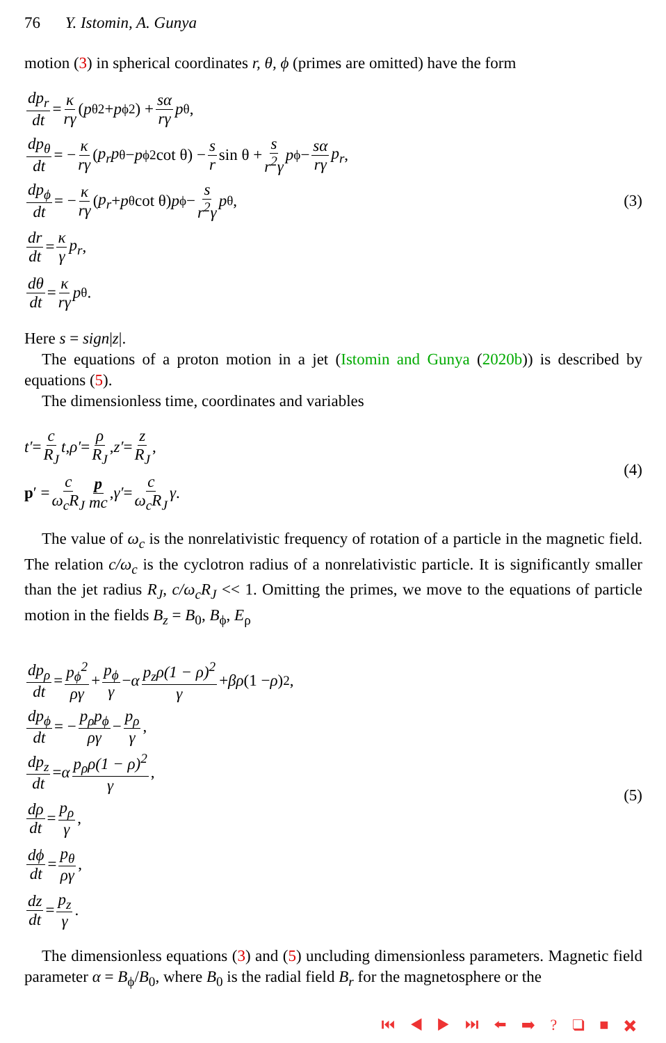76 Y. Istomin, A. Gunya
motion (3) in spherical coordinates r, θ, ϕ (primes are omitted) have the form
dp<sub>r</sub> dt = κ rγ (p<sub>θ</sub><sup>2</sup> + p<sub>ϕ</sub><sup>2</sup>) + sα rγ p<sub>θ</sub>,
dp<sub>θ</sub> dt = − κ rγ (p<sub>r</sub>p<sub>θ</sub> − p<sub>ϕ</sub><sup>2</sup> cot θ) − s r sin θ + s r<sup>2</sup>γ p<sub>ϕ</sub> − sα rγ p<sub>r</sub>,
dp<sub>ϕ</sub> dt = − κ rγ (p<sub>r</sub> + p<sub>θ</sub> cot θ) p<sub>ϕ</sub> − s r<sup>2</sup>γ p<sub>θ</sub>,
dr dt = κ γ p<sub>r</sub>,
dθ dt = κ rγ p<sub>θ</sub>.
(3)
Here s = sign|z|.
The equations of a proton motion in a jet (Istomin and Gunya (2020b)) is described by equations (5).
The dimensionless time, coordinates and variables
t′ = c R<sub>J</sub> t, ρ′ = ρ R<sub>J</sub>, z′ = z R<sub>J</sub>,
p ′ = c ω<sub>c</sub>R<sub>J</sub> p mc, γ′ = c ω<sub>c</sub>R<sub>J</sub> γ.
(4)
The value of ω<sub>c</sub> is the nonrelativistic frequency of rotation of a particle in the magnetic field. The relation c/ω<sub>c</sub> is the cyclotron radius of a nonrelativistic particle. It is significantly smaller than the jet radius R<sub>J</sub>, c/ω<sub>c</sub>R<sub>J</sub> << 1. Omitting the primes, we move to the equations of particle motion in the fields B<sub>z</sub> = B<sub>0</sub>, B<sub>ϕ</sub>, E<sub>ρ</sub>
dp<sub>ρ</sub> dt = p<sub>ϕ</sub><sup>2</sup> ργ + p<sub>ϕ</sub> γ − α p<sub>z</sub>ρ(1 − ρ)<sup>2</sup> γ + βρ (1 − ρ)<sup>2</sup>,
dp<sub>ϕ</sub> dt = − p<sub>ρ</sub>p<sub>ϕ</sub> ργ − p<sub>ρ</sub> γ,
dp<sub>z</sub> dt = α p<sub>ρ</sub>ρ(1 − ρ)<sup>2</sup> γ,
dρ dt = p<sub>ρ</sub> γ,
dϕ dt = p<sub>θ</sub> ργ,
dz dt = p<sub>z</sub> γ.
(5)
The dimensionless equations (3) and (5) uncluding dimensionless parameters. Magnetic field parameter α = B<sub>ϕ</sub>/B<sub>0</sub>, where B<sub>0</sub> is the radial field B<sub>r</sub> for the magnetosphere or the
⏮ ◀ ▶ ⏭ ⬅ ➡ ? ❑ ■ ✖